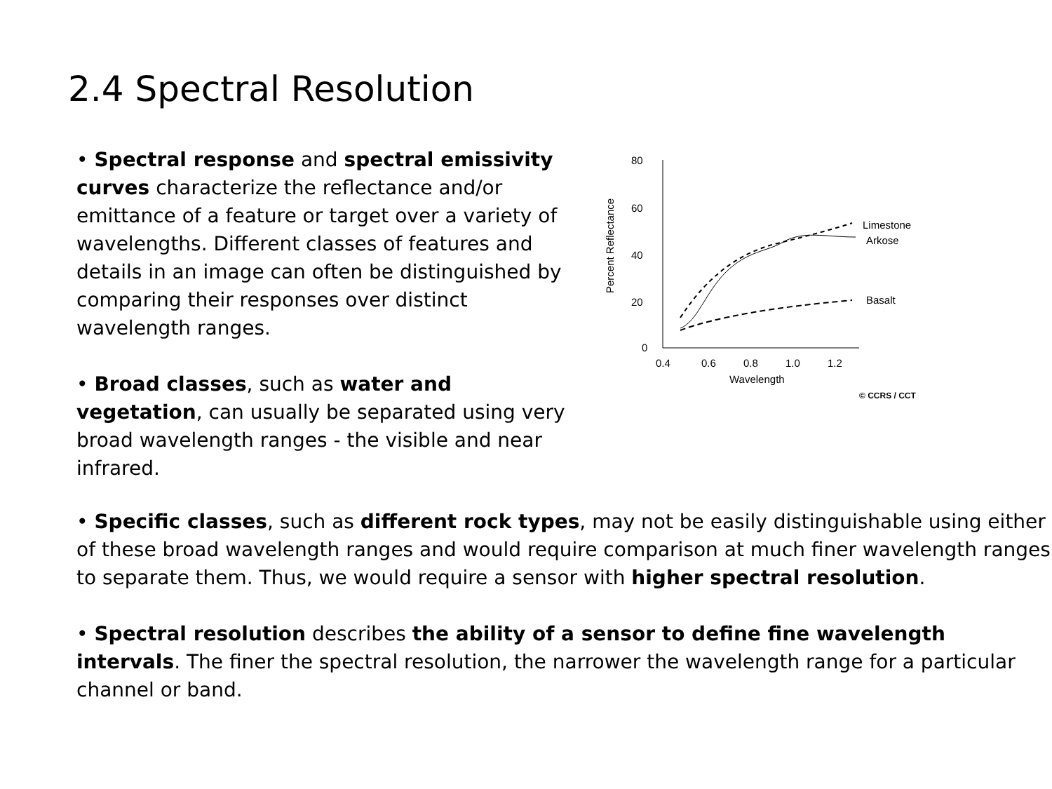2.4 Spectral Resolution
• Spectral response and spectral emissivity curves characterize the reflectance and/or emittance of a feature or target over a variety of wavelengths. Different classes of features and details in an image can often be distinguished by comparing their responses over distinct wavelength ranges.
• Broad classes, such as water and vegetation, can usually be separated using very broad wavelength ranges - the visible and near infrared.
80
60
40
20
0
0.4
0.6
0.8
1.0
1.2
Wavelength
Percent Reflectance
Limestone
Arkose
Basalt
© CCRS / CCT
• Specific classes, such as different rock types, may not be easily distinguishable using either of these broad wavelength ranges and would require comparison at much finer wavelength ranges to separate them. Thus, we would require a sensor with higher spectral resolution.
• Spectral resolution describes the ability of a sensor to define fine wavelength intervals. The finer the spectral resolution, the narrower the wavelength range for a particular channel or band.